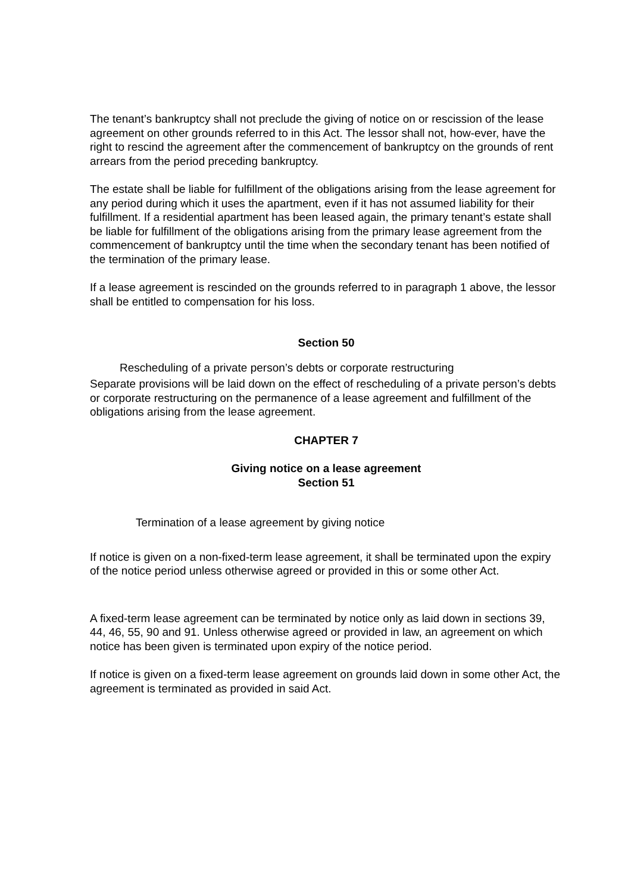The tenant’s bankruptcy shall not preclude the giving of notice on or rescission of the lease agreement on other grounds referred to in this Act. The lessor shall not, how-ever, have the right to rescind the agreement after the commencement of bankruptcy on the grounds of rent arrears from the period preceding bankruptcy.
The estate shall be liable for fulfillment of the obligations arising from the lease agreement for any period during which it uses the apartment, even if it has not assumed liability for their fulfillment. If a residential apartment has been leased again, the primary tenant’s estate shall be liable for fulfillment of the obligations arising from the primary lease agreement from the commencement of bankruptcy until the time when the secondary tenant has been notified of the termination of the primary lease.
If a lease agreement is rescinded on the grounds referred to in paragraph 1 above, the lessor shall be entitled to compensation for his loss.
Section 50
Rescheduling of a private person’s debts or corporate restructuring
Separate provisions will be laid down on the effect of rescheduling of a private person’s debts or corporate restructuring on the permanence of a lease agreement and fulfillment of the obligations arising from the lease agreement.
CHAPTER 7
Giving notice on a lease agreement
Section 51
Termination of a lease agreement by giving notice
If notice is given on a non-fixed-term lease agreement, it shall be terminated upon the expiry of the notice period unless otherwise agreed or provided in this or some other Act.
A fixed-term lease agreement can be terminated by notice only as laid down in sections 39, 44, 46, 55, 90 and 91. Unless otherwise agreed or provided in law, an agreement on which notice has been given is terminated upon expiry of the notice period.
If notice is given on a fixed-term lease agreement on grounds laid down in some other Act, the agreement is terminated as provided in said Act.